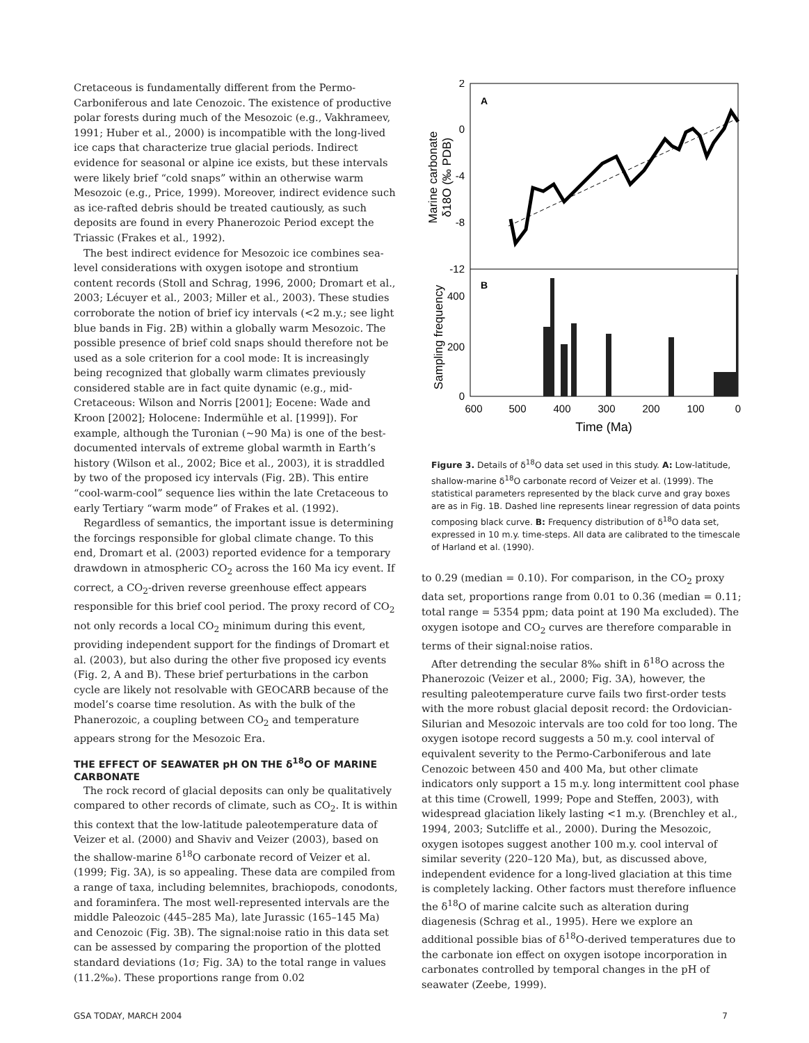Cretaceous is fundamentally different from the Permo-Carboniferous and late Cenozoic. The existence of productive polar forests during much of the Mesozoic (e.g., Vakhrameev, 1991; Huber et al., 2000) is incompatible with the long-lived ice caps that characterize true glacial periods. Indirect evidence for seasonal or alpine ice exists, but these intervals were likely brief “cold snaps” within an otherwise warm Mesozoic (e.g., Price, 1999). Moreover, indirect evidence such as ice-rafted debris should be treated cautiously, as such deposits are found in every Phanerozoic Period except the Triassic (Frakes et al., 1992).
The best indirect evidence for Mesozoic ice combines sea-level considerations with oxygen isotope and strontium content records (Stoll and Schrag, 1996, 2000; Dromart et al., 2003; Lécuyer et al., 2003; Miller et al., 2003). These studies corroborate the notion of brief icy intervals (<2 m.y.; see light blue bands in Fig. 2B) within a globally warm Mesozoic. The possible presence of brief cold snaps should therefore not be used as a sole criterion for a cool mode: It is increasingly being recognized that globally warm climates previously considered stable are in fact quite dynamic (e.g., mid-Cretaceous: Wilson and Norris [2001]; Eocene: Wade and Kroon [2002]; Holocene: Indermühle et al. [1999]). For example, although the Turonian (~90 Ma) is one of the best-documented intervals of extreme global warmth in Earth’s history (Wilson et al., 2002; Bice et al., 2003), it is straddled by two of the proposed icy intervals (Fig. 2B). This entire “cool-warm-cool” sequence lies within the late Cretaceous to early Tertiary “warm mode” of Frakes et al. (1992).
Regardless of semantics, the important issue is determining the forcings responsible for global climate change. To this end, Dromart et al. (2003) reported evidence for a temporary drawdown in atmospheric CO<sub>2</sub> across the 160 Ma icy event. If correct, a CO<sub>2</sub>-driven reverse greenhouse effect appears responsible for this brief cool period. The proxy record of CO<sub>2</sub> not only records a local CO<sub>2</sub> minimum during this event, providing independent support for the findings of Dromart et al. (2003), but also during the other five proposed icy events (Fig. 2, A and B). These brief perturbations in the carbon cycle are likely not resolvable with GEOCARB because of the model’s coarse time resolution. As with the bulk of the Phanerozoic, a coupling between CO<sub>2</sub> and temperature appears strong for the Mesozoic Era.
THE EFFECT OF SEAWATER pH ON THE δ<sup>18</sup>O OF MARINE CARBONATE
The rock record of glacial deposits can only be qualitatively compared to other records of climate, such as CO<sub>2</sub>. It is within this context that the low-latitude paleotemperature data of Veizer et al. (2000) and Shaviv and Veizer (2003), based on the shallow-marine δ<sup>18</sup>O carbonate record of Veizer et al. (1999; Fig. 3A), is so appealing. These data are compiled from a range of taxa, including belemnites, brachiopods, conodonts, and foraminfera. The most well-represented intervals are the middle Paleozoic (445–285 Ma), late Jurassic (165–145 Ma) and Cenozoic (Fig. 3B). The signal:noise ratio in this data set can be assessed by comparing the proportion of the plotted standard deviations (1σ; Fig. 3A) to the total range in values (11.2‰). These proportions range from 0.02
2
0
-4
-8
-12
400
200
0
A
B
Marine carbonate
δ18O (‰ PDB)
Sampling frequency
600
500
400
300
200
100
0
Time (Ma)
Figure 3. Details of δ<sup>18</sup>O data set used in this study. A: Low-latitude, shallow-marine δ<sup>18</sup>O carbonate record of Veizer et al. (1999). The statistical parameters represented by the black curve and gray boxes are as in Fig. 1B. Dashed line represents linear regression of data points composing black curve. B: Frequency distribution of δ<sup>18</sup>O data set, expressed in 10 m.y. time-steps. All data are calibrated to the timescale of Harland et al. (1990).
to 0.29 (median = 0.10). For comparison, in the CO<sub>2</sub> proxy data set, proportions range from 0.01 to 0.36 (median = 0.11; total range = 5354 ppm; data point at 190 Ma excluded). The oxygen isotope and CO<sub>2</sub> curves are therefore comparable in terms of their signal:noise ratios.
After detrending the secular 8‰ shift in δ<sup>18</sup>O across the Phanerozoic (Veizer et al., 2000; Fig. 3A), however, the resulting paleotemperature curve fails two first-order tests with the more robust glacial deposit record: the Ordovician-Silurian and Mesozoic intervals are too cold for too long. The oxygen isotope record suggests a 50 m.y. cool interval of equivalent severity to the Permo-Carboniferous and late Cenozoic between 450 and 400 Ma, but other climate indicators only support a 15 m.y. long intermittent cool phase at this time (Crowell, 1999; Pope and Steffen, 2003), with widespread glaciation likely lasting <1 m.y. (Brenchley et al., 1994, 2003; Sutcliffe et al., 2000). During the Mesozoic, oxygen isotopes suggest another 100 m.y. cool interval of similar severity (220–120 Ma), but, as discussed above, independent evidence for a long-lived glaciation at this time is completely lacking. Other factors must therefore influence the δ<sup>18</sup>O of marine calcite such as alteration during diagenesis (Schrag et al., 1995). Here we explore an additional possible bias of δ<sup>18</sup>O-derived temperatures due to the carbonate ion effect on oxygen isotope incorporation in carbonates controlled by temporal changes in the pH of seawater (Zeebe, 1999).
GSA TODAY, MARCH 2004 7